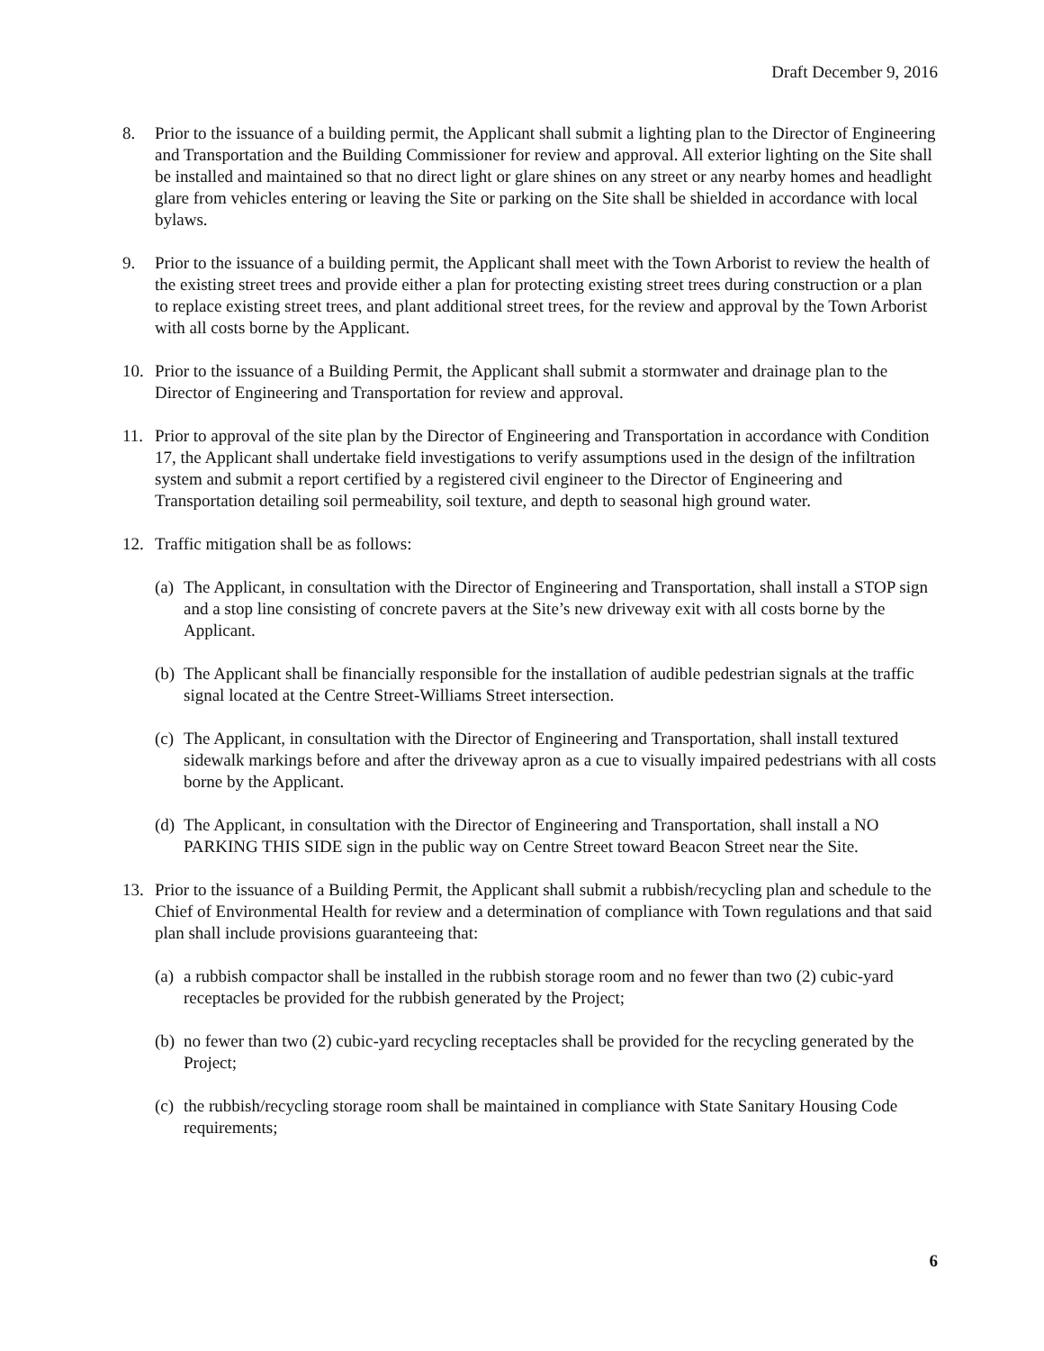Draft December 9, 2016
8. Prior to the issuance of a building permit, the Applicant shall submit a lighting plan to the Director of Engineering and Transportation and the Building Commissioner for review and approval. All exterior lighting on the Site shall be installed and maintained so that no direct light or glare shines on any street or any nearby homes and headlight glare from vehicles entering or leaving the Site or parking on the Site shall be shielded in accordance with local bylaws.
9. Prior to the issuance of a building permit, the Applicant shall meet with the Town Arborist to review the health of the existing street trees and provide either a plan for protecting existing street trees during construction or a plan to replace existing street trees, and plant additional street trees, for the review and approval by the Town Arborist with all costs borne by the Applicant.
10. Prior to the issuance of a Building Permit, the Applicant shall submit a stormwater and drainage plan to the Director of Engineering and Transportation for review and approval.
11. Prior to approval of the site plan by the Director of Engineering and Transportation in accordance with Condition 17, the Applicant shall undertake field investigations to verify assumptions used in the design of the infiltration system and submit a report certified by a registered civil engineer to the Director of Engineering and Transportation detailing soil permeability, soil texture, and depth to seasonal high ground water.
12. Traffic mitigation shall be as follows:
(a)
The Applicant, in consultation with the Director of Engineering and Transportation, shall install a STOP sign and a stop line consisting of concrete pavers at the Site’s new driveway exit with all costs borne by the Applicant.
(b)
The Applicant shall be financially responsible for the installation of audible pedestrian signals at the traffic signal located at the Centre Street-Williams Street intersection.
(c)
The Applicant, in consultation with the Director of Engineering and Transportation, shall install textured sidewalk markings before and after the driveway apron as a cue to visually impaired pedestrians with all costs borne by the Applicant.
(d)
The Applicant, in consultation with the Director of Engineering and Transportation, shall install a NO PARKING THIS SIDE sign in the public way on Centre Street toward Beacon Street near the Site.
13. Prior to the issuance of a Building Permit, the Applicant shall submit a rubbish/recycling plan and schedule to the Chief of Environmental Health for review and a determination of compliance with Town regulations and that said plan shall include provisions guaranteeing that:
(a)
a rubbish compactor shall be installed in the rubbish storage room and no fewer than two (2) cubic-yard receptacles be provided for the rubbish generated by the Project;
(b)
no fewer than two (2) cubic-yard recycling receptacles shall be provided for the recycling generated by the Project;
(c)
the rubbish/recycling storage room shall be maintained in compliance with State Sanitary Housing Code requirements;
6